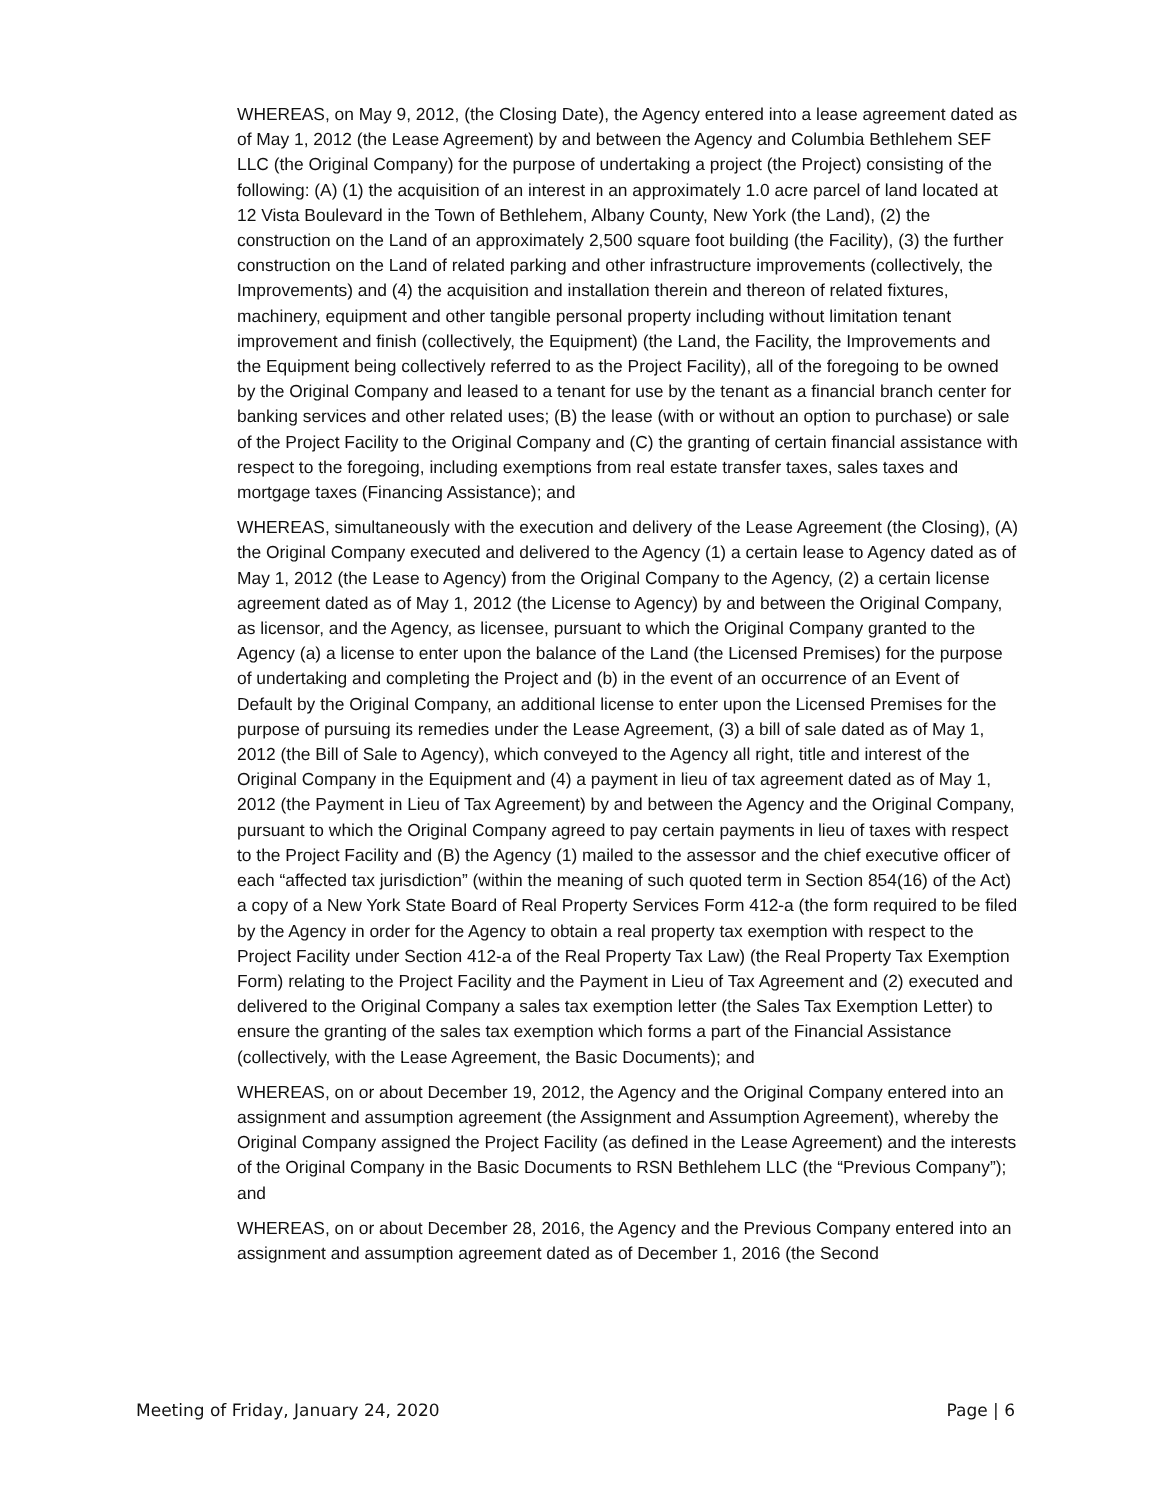WHEREAS, on May 9, 2012, (the Closing Date), the Agency entered into a lease agreement dated as of May 1, 2012 (the Lease Agreement) by and between the Agency and Columbia Bethlehem SEF LLC (the Original Company) for the purpose of undertaking a project (the Project) consisting of the following: (A) (1) the acquisition of an interest in an approximately 1.0 acre parcel of land located at 12 Vista Boulevard in the Town of Bethlehem, Albany County, New York (the Land), (2) the construction on the Land of an approximately 2,500 square foot building (the Facility), (3) the further construction on the Land of related parking and other infrastructure improvements (collectively, the Improvements) and (4) the acquisition and installation therein and thereon of related fixtures, machinery, equipment and other tangible personal property including without limitation tenant improvement and finish (collectively, the Equipment) (the Land, the Facility, the Improvements and the Equipment being collectively referred to as the Project Facility), all of the foregoing to be owned by the Original Company and leased to a tenant for use by the tenant as a financial branch center for banking services and other related uses; (B) the lease (with or without an option to purchase) or sale of the Project Facility to the Original Company and (C) the granting of certain financial assistance with respect to the foregoing, including exemptions from real estate transfer taxes, sales taxes and mortgage taxes (Financing Assistance); and
WHEREAS, simultaneously with the execution and delivery of the Lease Agreement (the Closing), (A) the Original Company executed and delivered to the Agency (1) a certain lease to Agency dated as of May 1, 2012 (the Lease to Agency) from the Original Company to the Agency, (2) a certain license agreement dated as of May 1, 2012 (the License to Agency) by and between the Original Company, as licensor, and the Agency, as licensee, pursuant to which the Original Company granted to the Agency (a) a license to enter upon the balance of the Land (the Licensed Premises) for the purpose of undertaking and completing the Project and (b) in the event of an occurrence of an Event of Default by the Original Company, an additional license to enter upon the Licensed Premises for the purpose of pursuing its remedies under the Lease Agreement, (3) a bill of sale dated as of May 1, 2012 (the Bill of Sale to Agency), which conveyed to the Agency all right, title and interest of the Original Company in the Equipment and (4) a payment in lieu of tax agreement dated as of May 1, 2012 (the Payment in Lieu of Tax Agreement) by and between the Agency and the Original Company, pursuant to which the Original Company agreed to pay certain payments in lieu of taxes with respect to the Project Facility and (B) the Agency (1) mailed to the assessor and the chief executive officer of each “affected tax jurisdiction” (within the meaning of such quoted term in Section 854(16) of the Act) a copy of a New York State Board of Real Property Services Form 412-a (the form required to be filed by the Agency in order for the Agency to obtain a real property tax exemption with respect to the Project Facility under Section 412-a of the Real Property Tax Law) (the Real Property Tax Exemption Form) relating to the Project Facility and the Payment in Lieu of Tax Agreement and (2) executed and delivered to the Original Company a sales tax exemption letter (the Sales Tax Exemption Letter) to ensure the granting of the sales tax exemption which forms a part of the Financial Assistance (collectively, with the Lease Agreement, the Basic Documents); and
WHEREAS, on or about December 19, 2012, the Agency and the Original Company entered into an assignment and assumption agreement (the Assignment and Assumption Agreement), whereby the Original Company assigned the Project Facility (as defined in the Lease Agreement) and the interests of the Original Company in the Basic Documents to RSN Bethlehem LLC (the “Previous Company”); and
WHEREAS, on or about December 28, 2016, the Agency and the Previous Company entered into an assignment and assumption agreement dated as of December 1, 2016 (the Second
Meeting of Friday, January 24, 2020 Page | 6